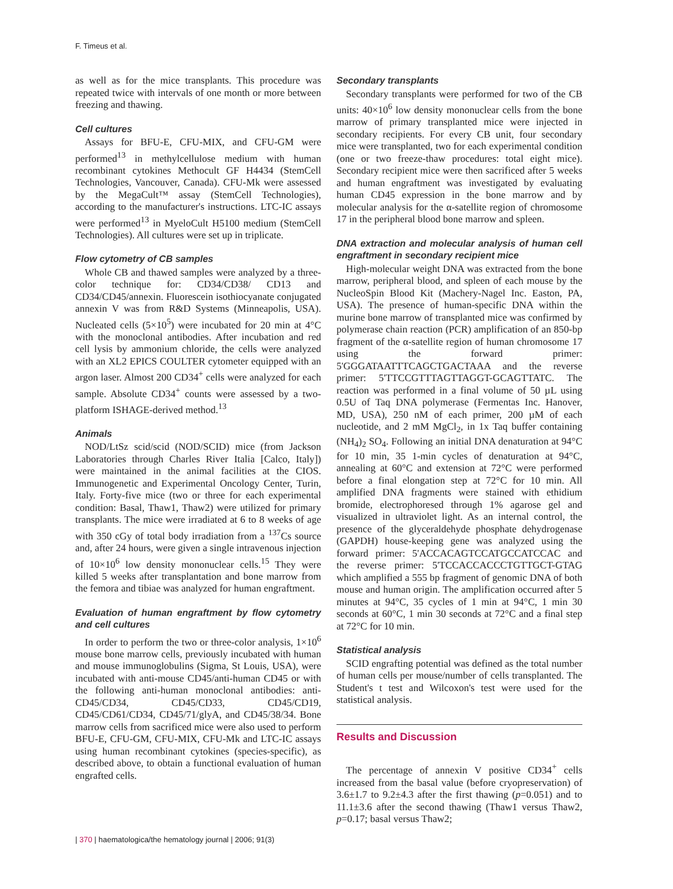F. Timeus et al.
as well as for the mice transplants. This procedure was repeated twice with intervals of one month or more between freezing and thawing.
Cell cultures
Assays for BFU-E, CFU-MIX, and CFU-GM were performed<sup>13</sup> in methylcellulose medium with human recombinant cytokines Methocult GF H4434 (StemCell Technologies, Vancouver, Canada). CFU-Mk were assessed by the MegaCult™ assay (StemCell Technologies), according to the manufacturer's instructions. LTC-IC assays were performed<sup>13</sup> in MyeloCult H5100 medium (StemCell Technologies). All cultures were set up in triplicate.
Flow cytometry of CB samples
Whole CB and thawed samples were analyzed by a three-color technique for: CD34/CD38/ CD13 and CD34/CD45/annexin. Fluorescein isothiocyanate conjugated annexin V was from R&D Systems (Minneapolis, USA). Nucleated cells (5×10<sup>5</sup>) were incubated for 20 min at 4°C with the monoclonal antibodies. After incubation and red cell lysis by ammonium chloride, the cells were analyzed with an XL2 EPICS COULTER cytometer equipped with an argon laser. Almost 200 CD34<sup>+</sup> cells were analyzed for each sample. Absolute CD34<sup>+</sup> counts were assessed by a two-platform ISHAGE-derived method.<sup>13</sup>
Animals
NOD/LtSz scid/scid (NOD/SCID) mice (from Jackson Laboratories through Charles River Italia [Calco, Italy]) were maintained in the animal facilities at the CIOS. Immunogenetic and Experimental Oncology Center, Turin, Italy. Forty-five mice (two or three for each experimental condition: Basal, Thaw1, Thaw2) were utilized for primary transplants. The mice were irradiated at 6 to 8 weeks of age with 350 cGy of total body irradiation from a <sup>137</sup>Cs source and, after 24 hours, were given a single intravenous injection of 10×10<sup>6</sup> low density mononuclear cells.<sup>15</sup> They were killed 5 weeks after transplantation and bone marrow from the femora and tibiae was analyzed for human engraftment.
Evaluation of human engraftment by flow cytometry and cell cultures
In order to perform the two or three-color analysis, 1×10<sup>6</sup> mouse bone marrow cells, previously incubated with human and mouse immunoglobulins (Sigma, St Louis, USA), were incubated with anti-mouse CD45/anti-human CD45 or with the following anti-human monoclonal antibodies: anti-CD45/CD34, CD45/CD33, CD45/CD19, CD45/CD61/CD34, CD45/71/glyA, and CD45/38/34. Bone marrow cells from sacrificed mice were also used to perform BFU-E, CFU-GM, CFU-MIX, CFU-Mk and LTC-IC assays using human recombinant cytokines (species-specific), as described above, to obtain a functional evaluation of human engrafted cells.
Secondary transplants
Secondary transplants were performed for two of the CB units: 40×10<sup>6</sup> low density mononuclear cells from the bone marrow of primary transplanted mice were injected in secondary recipients. For every CB unit, four secondary mice were transplanted, two for each experimental condition (one or two freeze-thaw procedures: total eight mice). Secondary recipient mice were then sacrificed after 5 weeks and human engraftment was investigated by evaluating human CD45 expression in the bone marrow and by molecular analysis for the α-satellite region of chromosome 17 in the peripheral blood bone marrow and spleen.
DNA extraction and molecular analysis of human cell engraftment in secondary recipient mice
High-molecular weight DNA was extracted from the bone marrow, peripheral blood, and spleen of each mouse by the NucleoSpin Blood Kit (Machery-Nagel Inc. Easton, PA, USA). The presence of human-specific DNA within the murine bone marrow of transplanted mice was confirmed by polymerase chain reaction (PCR) amplification of an 850-bp fragment of the α-satellite region of human chromosome 17 using the forward primer: 5'GGGATAATTTCAGCTGACTAAA and the reverse primer: 5'TTCCGTTTAGTTAGGT-GCAGTTATC. The reaction was performed in a final volume of 50 µL using 0.5U of Taq DNA polymerase (Fermentas Inc. Hanover, MD, USA), 250 nM of each primer, 200 µM of each nucleotide, and 2 mM MgCl<sub>2</sub>, in 1x Taq buffer containing (NH<sub>4</sub>)<sub>2</sub> SO<sub>4</sub>. Following an initial DNA denaturation at 94°C for 10 min, 35 1-min cycles of denaturation at 94°C, annealing at 60°C and extension at 72°C were performed before a final elongation step at 72°C for 10 min. All amplified DNA fragments were stained with ethidium bromide, electrophoresed through 1% agarose gel and visualized in ultraviolet light. As an internal control, the presence of the glyceraldehyde phosphate dehydrogenase (GAPDH) house-keeping gene was analyzed using the forward primer: 5'ACCACAGTCCATGCCATCCAC and the reverse primer: 5'TCCACCACCCTGTTGCT-GTAG which amplified a 555 bp fragment of genomic DNA of both mouse and human origin. The amplification occurred after 5 minutes at 94°C, 35 cycles of 1 min at 94°C, 1 min 30 seconds at 60°C, 1 min 30 seconds at 72°C and a final step at 72°C for 10 min.
Statistical analysis
SCID engrafting potential was defined as the total number of human cells per mouse/number of cells transplanted. The Student's t test and Wilcoxon's test were used for the statistical analysis.
Results and Discussion
The percentage of annexin V positive CD34<sup>+</sup> cells increased from the basal value (before cryopreservation) of 3.6±1.7 to 9.2±4.3 after the first thawing (p=0.051) and to 11.1±3.6 after the second thawing (Thaw1 versus Thaw2, p=0.17; basal versus Thaw2;
| 370 | haematologica/the hematology journal | 2006; 91(3)